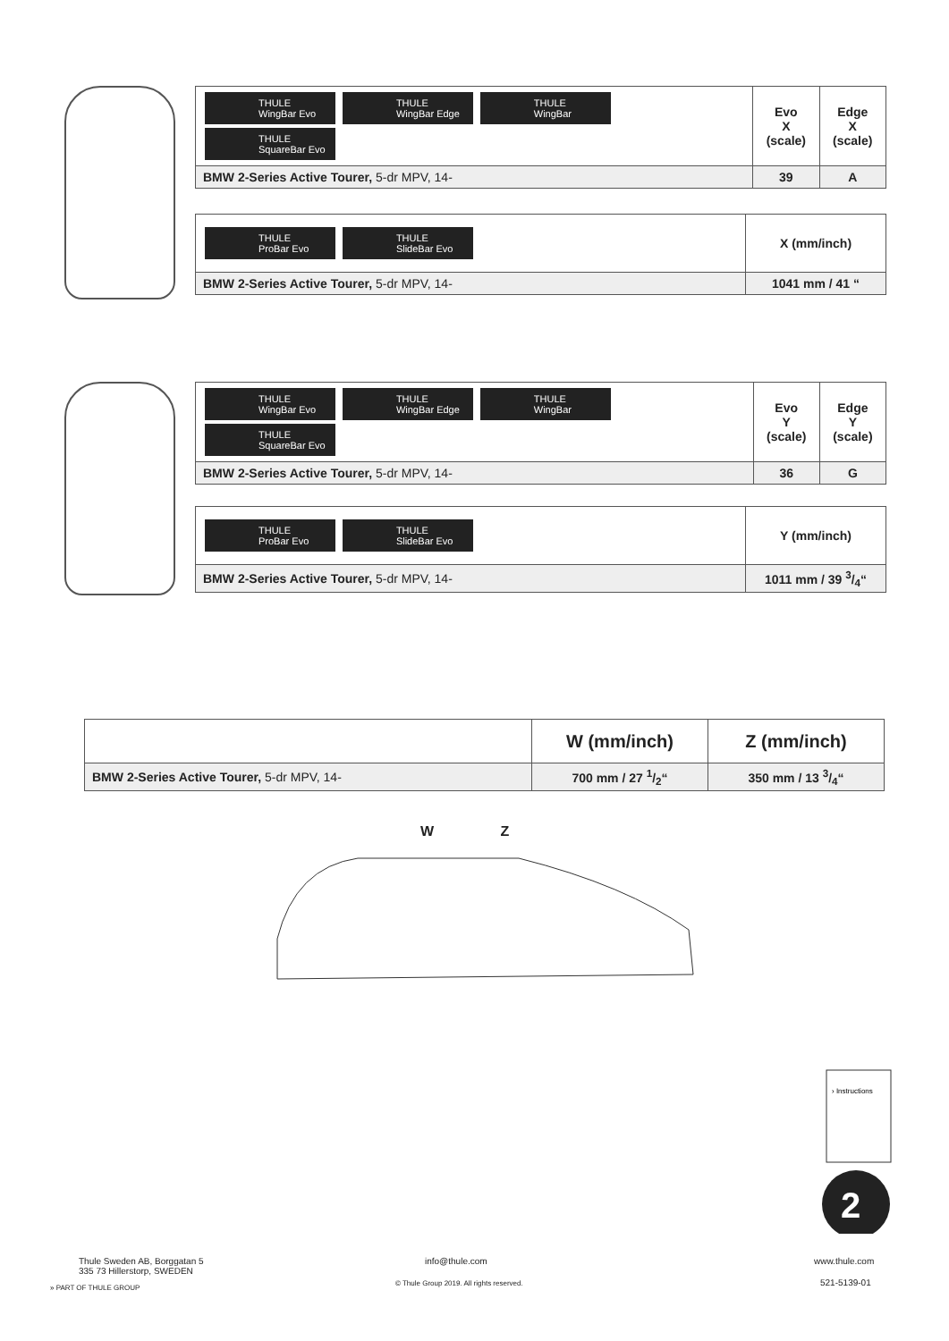| THULE WingBar Evo THULE WingBar Edge THULE WingBar THULE SquareBar Evo | Evo X (scale) | Edge X (scale) |
| BMW 2-Series Active Tourer, 5-dr MPV, 14- | 39 | A |
| THULE ProBar Evo THULE SlideBar Evo | X (mm/inch) |
| BMW 2-Series Active Tourer, 5-dr MPV, 14- | 1041 mm / 41 “ |
| THULE WingBar Evo THULE WingBar Edge THULE WingBar THULE SquareBar Evo | Evo Y (scale) | Edge Y (scale) |
| BMW 2-Series Active Tourer, 5-dr MPV, 14- | 36 | G |
| THULE ProBar Evo THULE SlideBar Evo | Y (mm/inch) |
| BMW 2-Series Active Tourer, 5-dr MPV, 14- | 1011 mm / 39 3/4“ |
| | W (mm/inch) | Z (mm/inch) |
| BMW 2-Series Active Tourer, 5-dr MPV, 14- | 700 mm / 27 1/2“ | 350 mm / 13 3/4“ |
W Z
2
› Instructions
Thule Sweden AB, Borggatan 5
335 73 Hillerstorp, SWEDEN
» PART OF THULE GROUP
info@thule.com
© Thule Group 2019. All rights reserved.
www.thule.com
521-5139-01